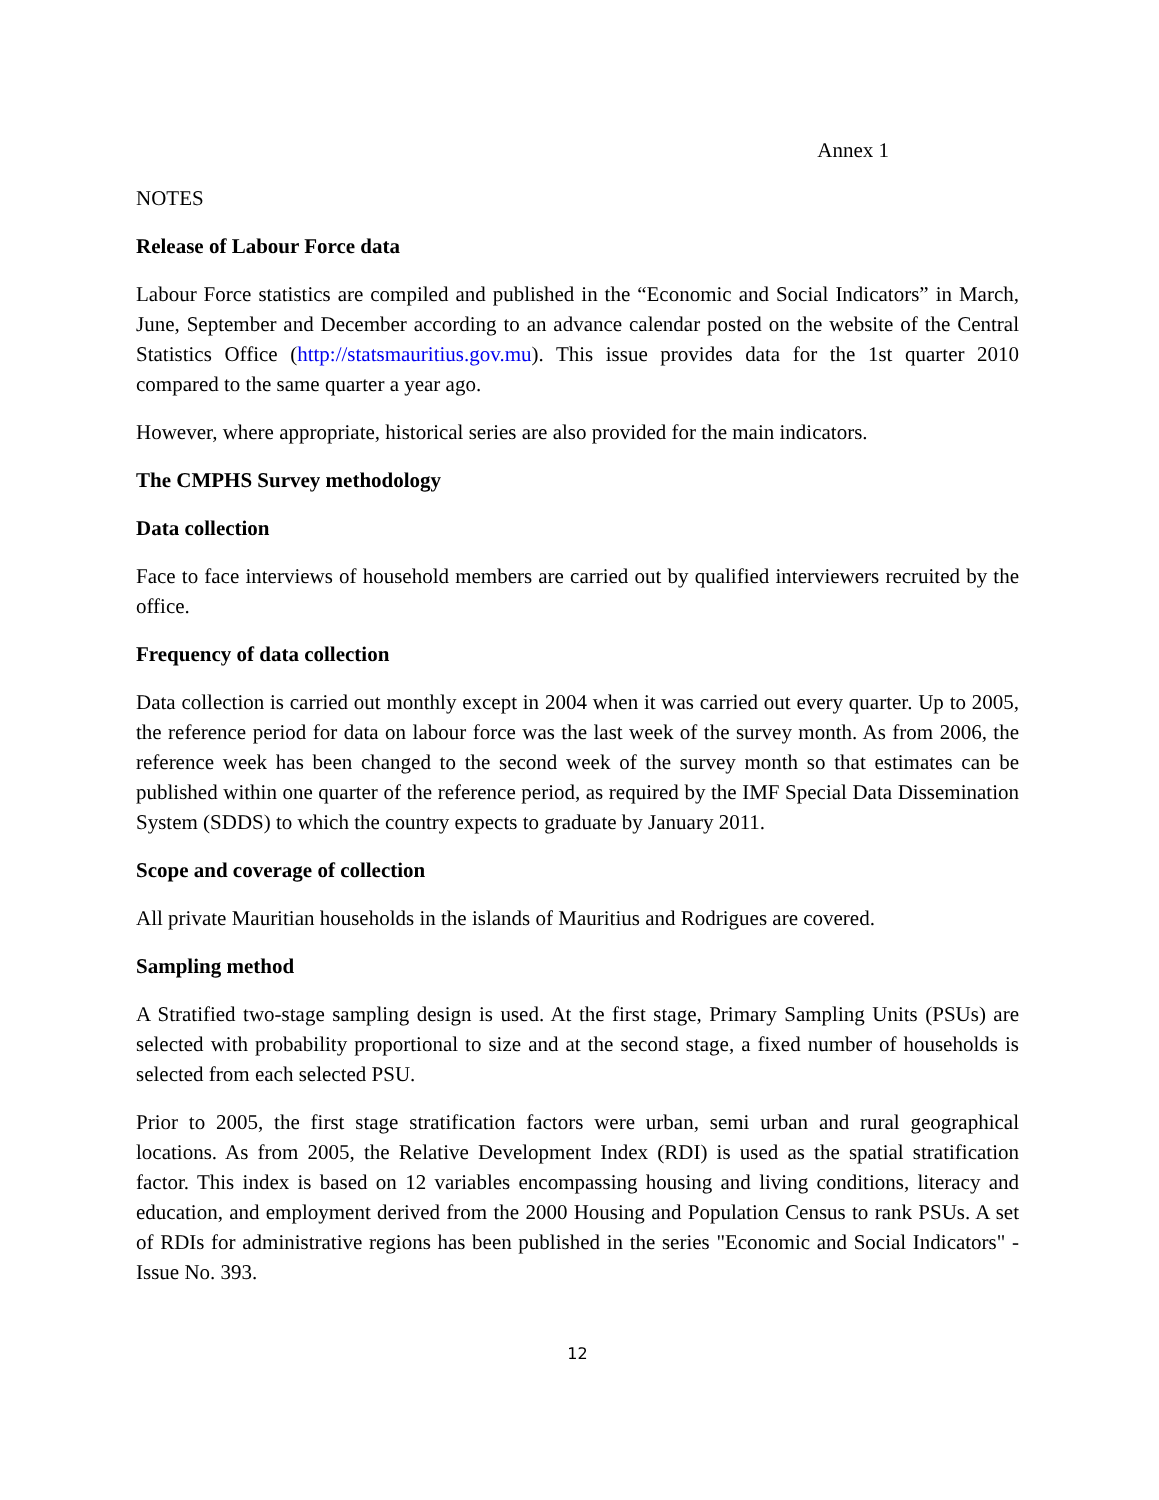Annex 1
NOTES
Release of Labour Force data
Labour Force statistics are compiled and published in the “Economic and Social Indicators” in March, June, September and December according to an advance calendar posted on the website of the Central Statistics Office (http://statsmauritius.gov.mu). This issue provides data for the 1st quarter 2010 compared to the same quarter a year ago.
However, where appropriate, historical series are also provided for the main indicators.
The CMPHS Survey methodology
Data collection
Face to face interviews of household members are carried out by qualified interviewers recruited by the office.
Frequency of data collection
Data collection is carried out monthly except in 2004 when it was carried out every quarter. Up to 2005, the reference period for data on labour force was the last week of the survey month. As from 2006, the reference week has been changed to the second week of the survey month so that estimates can be published within one quarter of the reference period, as required by the IMF Special Data Dissemination System (SDDS) to which the country expects to graduate by January 2011.
Scope and coverage of collection
All private Mauritian households in the islands of Mauritius and Rodrigues are covered.
Sampling method
A Stratified two-stage sampling design is used. At the first stage, Primary Sampling Units (PSUs) are selected with probability proportional to size and at the second stage, a fixed number of households is selected from each selected PSU.
Prior to 2005, the first stage stratification factors were urban, semi urban and rural geographical locations. As from 2005, the Relative Development Index (RDI) is used as the spatial stratification factor. This index is based on 12 variables encompassing housing and living conditions, literacy and education, and employment derived from the 2000 Housing and Population Census to rank PSUs. A set of RDIs for administrative regions has been published in the series "Economic and Social Indicators" - Issue No. 393.
12